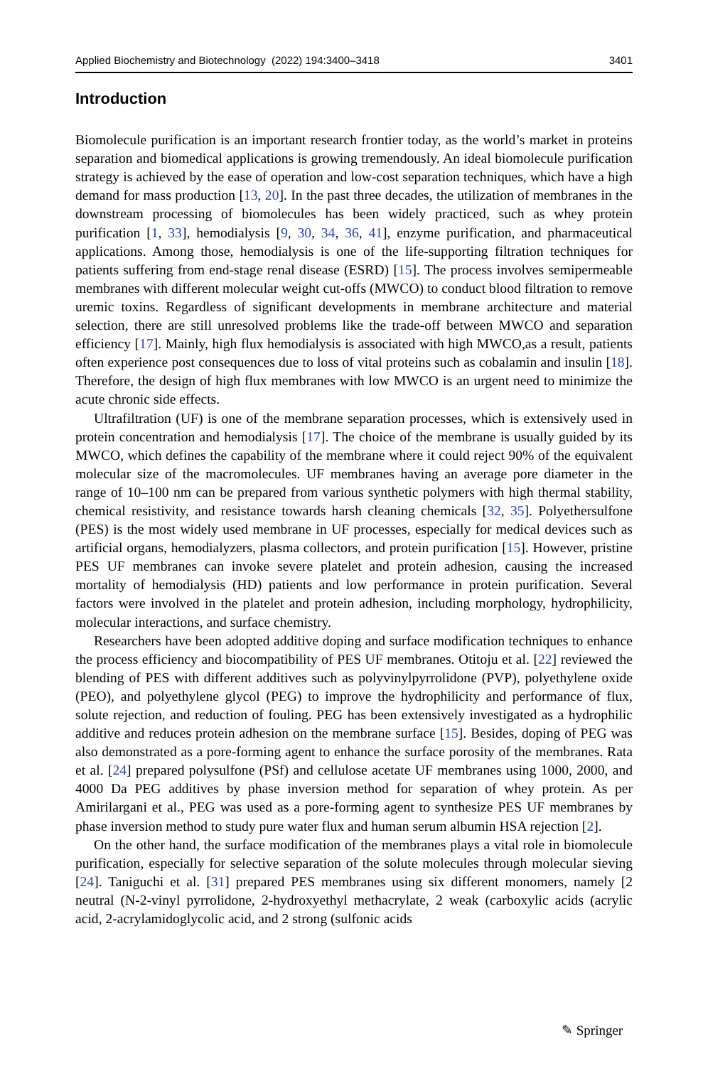Applied Biochemistry and Biotechnology (2022) 194:3400–3418 3401
Introduction
Biomolecule purification is an important research frontier today, as the world’s market in proteins separation and biomedical applications is growing tremendously. An ideal biomolecule purification strategy is achieved by the ease of operation and low-cost separation techniques, which have a high demand for mass production [13, 20]. In the past three decades, the utilization of membranes in the downstream processing of biomolecules has been widely practiced, such as whey protein purification [1, 33], hemodialysis [9, 30, 34, 36, 41], enzyme purification, and pharmaceutical applications. Among those, hemodialysis is one of the life-supporting filtration techniques for patients suffering from end-stage renal disease (ESRD) [15]. The process involves semipermeable membranes with different molecular weight cut-offs (MWCO) to conduct blood filtration to remove uremic toxins. Regardless of significant developments in membrane architecture and material selection, there are still unresolved problems like the trade-off between MWCO and separation efficiency [17]. Mainly, high flux hemodialysis is associated with high MWCO,as a result, patients often experience post consequences due to loss of vital proteins such as cobalamin and insulin [18]. Therefore, the design of high flux membranes with low MWCO is an urgent need to minimize the acute chronic side effects.
Ultrafiltration (UF) is one of the membrane separation processes, which is extensively used in protein concentration and hemodialysis [17]. The choice of the membrane is usually guided by its MWCO, which defines the capability of the membrane where it could reject 90% of the equivalent molecular size of the macromolecules. UF membranes having an average pore diameter in the range of 10–100 nm can be prepared from various synthetic polymers with high thermal stability, chemical resistivity, and resistance towards harsh cleaning chemicals [32, 35]. Polyethersulfone (PES) is the most widely used membrane in UF processes, especially for medical devices such as artificial organs, hemodialyzers, plasma collectors, and protein purification [15]. However, pristine PES UF membranes can invoke severe platelet and protein adhesion, causing the increased mortality of hemodialysis (HD) patients and low performance in protein purification. Several factors were involved in the platelet and protein adhesion, including morphology, hydrophilicity, molecular interactions, and surface chemistry.
Researchers have been adopted additive doping and surface modification techniques to enhance the process efficiency and biocompatibility of PES UF membranes. Otitoju et al. [22] reviewed the blending of PES with different additives such as polyvinylpyrrolidone (PVP), polyethylene oxide (PEO), and polyethylene glycol (PEG) to improve the hydrophilicity and performance of flux, solute rejection, and reduction of fouling. PEG has been extensively investigated as a hydrophilic additive and reduces protein adhesion on the membrane surface [15]. Besides, doping of PEG was also demonstrated as a pore-forming agent to enhance the surface porosity of the membranes. Rata et al. [24] prepared polysulfone (PSf) and cellulose acetate UF membranes using 1000, 2000, and 4000 Da PEG additives by phase inversion method for separation of whey protein. As per Amirilargani et al., PEG was used as a pore-forming agent to synthesize PES UF membranes by phase inversion method to study pure water flux and human serum albumin HSA rejection [2].
On the other hand, the surface modification of the membranes plays a vital role in biomolecule purification, especially for selective separation of the solute molecules through molecular sieving [24]. Taniguchi et al. [31] prepared PES membranes using six different monomers, namely [2 neutral (N-2-vinyl pyrrolidone, 2-hydroxyethyl methacrylate, 2 weak (carboxylic acids (acrylic acid, 2-acrylamidoglycolic acid, and 2 strong (sulfonic acids
✎ Springer